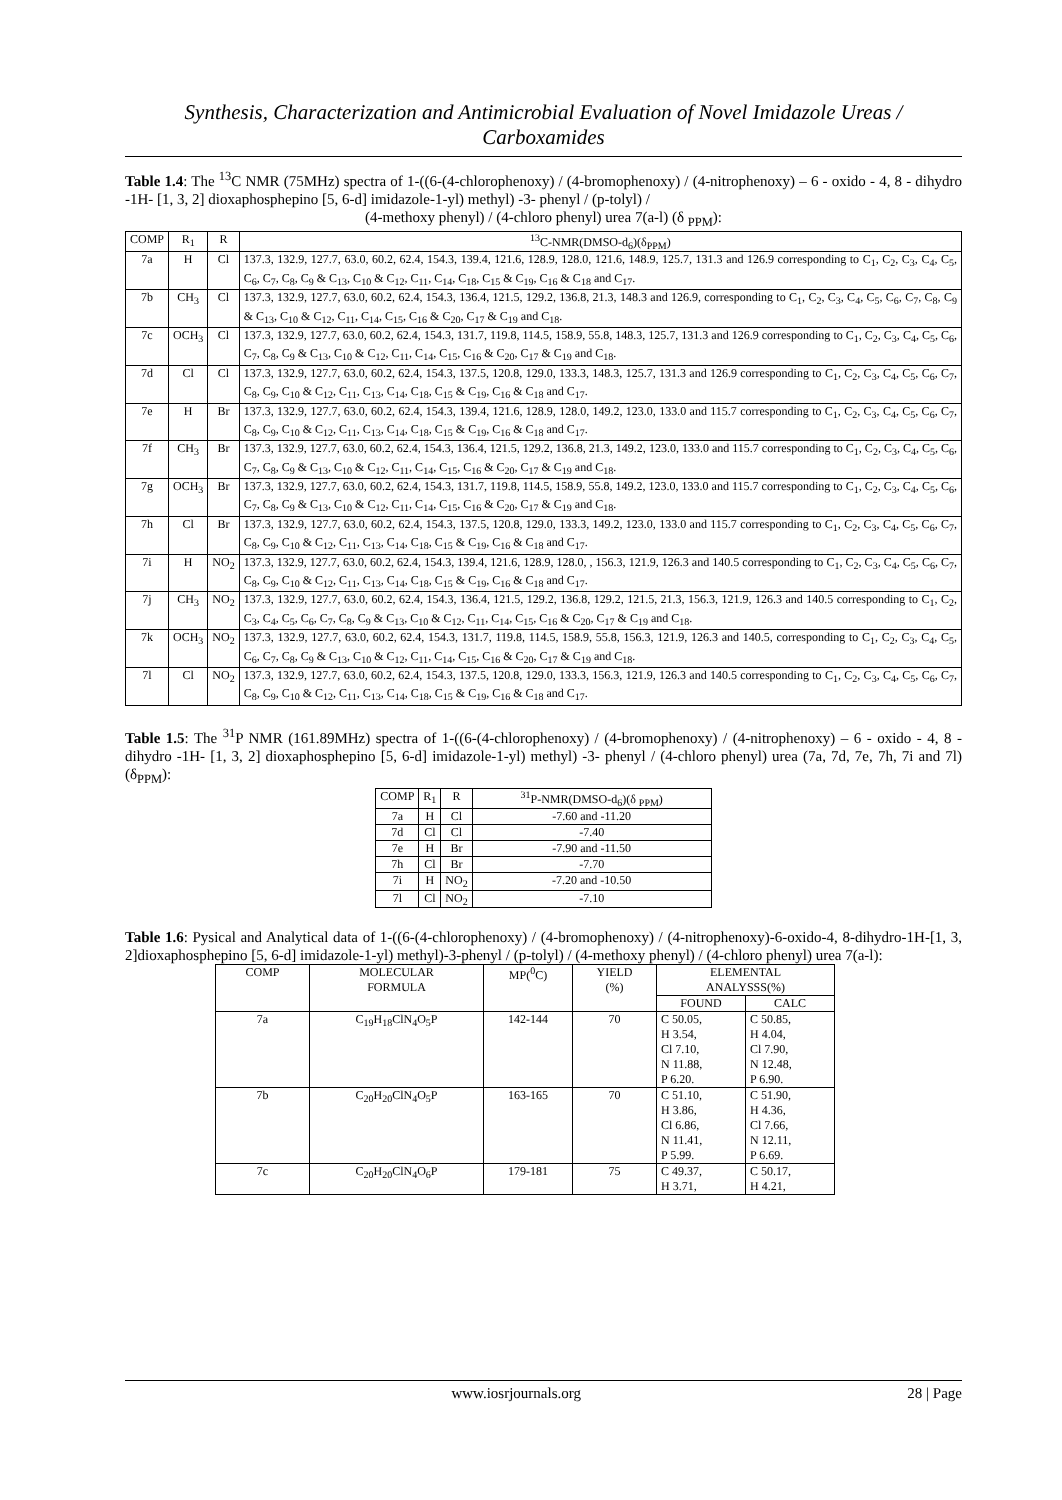Synthesis, Characterization and Antimicrobial Evaluation of Novel Imidazole Ureas / Carboxamides
Table 1.4: The <sup>13</sup>C NMR (75MHz) spectra of 1-((6-(4-chlorophenoxy) / (4-bromophenoxy) / (4-nitrophenoxy) – 6 - oxido - 4, 8 - dihydro -1H- [1, 3, 2] dioxaphosphepino [5, 6-d] imidazole-1-yl) methyl) -3- phenyl / (p-tolyl) /
(4-methoxy phenyl) / (4-chloro phenyl) urea 7(a-l) (δ <sub>PPM</sub>):
| COMP | R<sub>1</sub> | R | <sup>13</sup>C-NMR(DMSO-d<sub>6</sub>)(δ<sub>PPM</sub>) |
| --- | --- | --- | --- |
| 7a | H | Cl | 137.3, 132.9, 127.7, 63.0, 60.2, 62.4, 154.3, 139.4, 121.6, 128.9, 128.0, 121.6, 148.9, 125.7, 131.3 and 126.9 corresponding to C<sub>1</sub>, C<sub>2</sub>, C<sub>3</sub>, C<sub>4</sub>, C<sub>5</sub>, C<sub>6</sub>, C<sub>7</sub>, C<sub>8</sub>, C<sub>9</sub> & C<sub>13</sub>, C<sub>10</sub> & C<sub>12</sub>, C<sub>11</sub>, C<sub>14</sub>, C<sub>18</sub>, C<sub>15</sub> & C<sub>19</sub>, C<sub>16</sub> & C<sub>18</sub> and C<sub>17</sub>. |
| 7b | CH<sub>3</sub> | Cl | 137.3, 132.9, 127.7, 63.0, 60.2, 62.4, 154.3, 136.4, 121.5, 129.2, 136.8, 21.3, 148.3 and 126.9, corresponding to C<sub>1</sub>, C<sub>2</sub>, C<sub>3</sub>, C<sub>4</sub>, C<sub>5</sub>, C<sub>6</sub>, C<sub>7</sub>, C<sub>8</sub>, C<sub>9</sub> & C<sub>13</sub>, C<sub>10</sub> & C<sub>12</sub>, C<sub>11</sub>, C<sub>14</sub>, C<sub>15</sub>, C<sub>16</sub> & C<sub>20</sub>, C<sub>17</sub> & C<sub>19</sub> and C<sub>18</sub>. |
| 7c | OCH<sub>3</sub> | Cl | 137.3, 132.9, 127.7, 63.0, 60.2, 62.4, 154.3, 131.7, 119.8, 114.5, 158.9, 55.8, 148.3, 125.7, 131.3 and 126.9 corresponding to C<sub>1</sub>, C<sub>2</sub>, C<sub>3</sub>, C<sub>4</sub>, C<sub>5</sub>, C<sub>6</sub>, C<sub>7</sub>, C<sub>8</sub>, C<sub>9</sub> & C<sub>13</sub>, C<sub>10</sub> & C<sub>12</sub>, C<sub>11</sub>, C<sub>14</sub>, C<sub>15</sub>, C<sub>16</sub> & C<sub>20</sub>, C<sub>17</sub> & C<sub>19</sub> and C<sub>18</sub>. |
| 7d | Cl | Cl | 137.3, 132.9, 127.7, 63.0, 60.2, 62.4, 154.3, 137.5, 120.8, 129.0, 133.3, 148.3, 125.7, 131.3 and 126.9 corresponding to C<sub>1</sub>, C<sub>2</sub>, C<sub>3</sub>, C<sub>4</sub>, C<sub>5</sub>, C<sub>6</sub>, C<sub>7</sub>, C<sub>8</sub>, C<sub>9</sub>, C<sub>10</sub> & C<sub>12</sub>, C<sub>11</sub>, C<sub>13</sub>, C<sub>14</sub>, C<sub>18</sub>, C<sub>15</sub> & C<sub>19</sub>, C<sub>16</sub> & C<sub>18</sub> and C<sub>17</sub>. |
| 7e | H | Br | 137.3, 132.9, 127.7, 63.0, 60.2, 62.4, 154.3, 139.4, 121.6, 128.9, 128.0, 149.2, 123.0, 133.0 and 115.7 corresponding to C<sub>1</sub>, C<sub>2</sub>, C<sub>3</sub>, C<sub>4</sub>, C<sub>5</sub>, C<sub>6</sub>, C<sub>7</sub>, C<sub>8</sub>, C<sub>9</sub>, C<sub>10</sub> & C<sub>12</sub>, C<sub>11</sub>, C<sub>13</sub>, C<sub>14</sub>, C<sub>18</sub>, C<sub>15</sub> & C<sub>19</sub>, C<sub>16</sub> & C<sub>18</sub> and C<sub>17</sub>. |
| 7f | CH<sub>3</sub> | Br | 137.3, 132.9, 127.7, 63.0, 60.2, 62.4, 154.3, 136.4, 121.5, 129.2, 136.8, 21.3, 149.2, 123.0, 133.0 and 115.7 corresponding to C<sub>1</sub>, C<sub>2</sub>, C<sub>3</sub>, C<sub>4</sub>, C<sub>5</sub>, C<sub>6</sub>, C<sub>7</sub>, C<sub>8</sub>, C<sub>9</sub> & C<sub>13</sub>, C<sub>10</sub> & C<sub>12</sub>, C<sub>11</sub>, C<sub>14</sub>, C<sub>15</sub>, C<sub>16</sub> & C<sub>20</sub>, C<sub>17</sub> & C<sub>19</sub> and C<sub>18</sub>. |
| 7g | OCH<sub>3</sub> | Br | 137.3, 132.9, 127.7, 63.0, 60.2, 62.4, 154.3, 131.7, 119.8, 114.5, 158.9, 55.8, 149.2, 123.0, 133.0 and 115.7 corresponding to C<sub>1</sub>, C<sub>2</sub>, C<sub>3</sub>, C<sub>4</sub>, C<sub>5</sub>, C<sub>6</sub>, C<sub>7</sub>, C<sub>8</sub>, C<sub>9</sub> & C<sub>13</sub>, C<sub>10</sub> & C<sub>12</sub>, C<sub>11</sub>, C<sub>14</sub>, C<sub>15</sub>, C<sub>16</sub> & C<sub>20</sub>, C<sub>17</sub> & C<sub>19</sub> and C<sub>18</sub>. |
| 7h | Cl | Br | 137.3, 132.9, 127.7, 63.0, 60.2, 62.4, 154.3, 137.5, 120.8, 129.0, 133.3, 149.2, 123.0, 133.0 and 115.7 corresponding to C<sub>1</sub>, C<sub>2</sub>, C<sub>3</sub>, C<sub>4</sub>, C<sub>5</sub>, C<sub>6</sub>, C<sub>7</sub>, C<sub>8</sub>, C<sub>9</sub>, C<sub>10</sub> & C<sub>12</sub>, C<sub>11</sub>, C<sub>13</sub>, C<sub>14</sub>, C<sub>18</sub>, C<sub>15</sub> & C<sub>19</sub>, C<sub>16</sub> & C<sub>18</sub> and C<sub>17</sub>. |
| 7i | H | NO<sub>2</sub> | 137.3, 132.9, 127.7, 63.0, 60.2, 62.4, 154.3, 139.4, 121.6, 128.9, 128.0, , 156.3, 121.9, 126.3 and 140.5 corresponding to C<sub>1</sub>, C<sub>2</sub>, C<sub>3</sub>, C<sub>4</sub>, C<sub>5</sub>, C<sub>6</sub>, C<sub>7</sub>, C<sub>8</sub>, C<sub>9</sub>, C<sub>10</sub> & C<sub>12</sub>, C<sub>11</sub>, C<sub>13</sub>, C<sub>14</sub>, C<sub>18</sub>, C<sub>15</sub> & C<sub>19</sub>, C<sub>16</sub> & C<sub>18</sub> and C<sub>17</sub>. |
| 7j | CH<sub>3</sub> | NO<sub>2</sub> | 137.3, 132.9, 127.7, 63.0, 60.2, 62.4, 154.3, 136.4, 121.5, 129.2, 136.8, 129.2, 121.5, 21.3, 156.3, 121.9, 126.3 and 140.5 corresponding to C<sub>1</sub>, C<sub>2</sub>, C<sub>3</sub>, C<sub>4</sub>, C<sub>5</sub>, C<sub>6</sub>, C<sub>7</sub>, C<sub>8</sub>, C<sub>9</sub> & C<sub>13</sub>, C<sub>10</sub> & C<sub>12</sub>, C<sub>11</sub>, C<sub>14</sub>, C<sub>15</sub>, C<sub>16</sub> & C<sub>20</sub>, C<sub>17</sub> & C<sub>19</sub> and C<sub>18</sub>. |
| 7k | OCH<sub>3</sub> | NO<sub>2</sub> | 137.3, 132.9, 127.7, 63.0, 60.2, 62.4, 154.3, 131.7, 119.8, 114.5, 158.9, 55.8, 156.3, 121.9, 126.3 and 140.5, corresponding to C<sub>1</sub>, C<sub>2</sub>, C<sub>3</sub>, C<sub>4</sub>, C<sub>5</sub>, C<sub>6</sub>, C<sub>7</sub>, C<sub>8</sub>, C<sub>9</sub> & C<sub>13</sub>, C<sub>10</sub> & C<sub>12</sub>, C<sub>11</sub>, C<sub>14</sub>, C<sub>15</sub>, C<sub>16</sub> & C<sub>20</sub>, C<sub>17</sub> & C<sub>19</sub> and C<sub>18</sub>. |
| 7l | Cl | NO<sub>2</sub> | 137.3, 132.9, 127.7, 63.0, 60.2, 62.4, 154.3, 137.5, 120.8, 129.0, 133.3, 156.3, 121.9, 126.3 and 140.5 corresponding to C<sub>1</sub>, C<sub>2</sub>, C<sub>3</sub>, C<sub>4</sub>, C<sub>5</sub>, C<sub>6</sub>, C<sub>7</sub>, C<sub>8</sub>, C<sub>9</sub>, C<sub>10</sub> & C<sub>12</sub>, C<sub>11</sub>, C<sub>13</sub>, C<sub>14</sub>, C<sub>18</sub>, C<sub>15</sub> & C<sub>19</sub>, C<sub>16</sub> & C<sub>18</sub> and C<sub>17</sub>. |
Table 1.5: The <sup>31</sup>P NMR (161.89MHz) spectra of 1-((6-(4-chlorophenoxy) / (4-bromophenoxy) / (4-nitrophenoxy) – 6 - oxido - 4, 8 - dihydro -1H- [1, 3, 2] dioxaphosphepino [5, 6-d] imidazole-1-yl) methyl) -3- phenyl / (4-chloro phenyl) urea (7a, 7d, 7e, 7h, 7i and 7l) (δ<sub>PPM</sub>):
| COMP | R<sub>1</sub> | R | <sup>31</sup>P-NMR(DMSO-d<sub>6</sub>)(δ <sub>PPM</sub>) |
| --- | --- | --- | --- |
| 7a | H | Cl | -7.60 and -11.20 |
| 7d | Cl | Cl | -7.40 |
| 7e | H | Br | -7.90 and -11.50 |
| 7h | Cl | Br | -7.70 |
| 7i | H | NO<sub>2</sub> | -7.20 and -10.50 |
| 7l | Cl | NO<sub>2</sub> | -7.10 |
Table 1.6: Pysical and Analytical data of 1-((6-(4-chlorophenoxy) / (4-bromophenoxy) / (4-nitrophenoxy)-6-oxido-4, 8-dihydro-1H-[1, 3, 2]dioxaphosphepino [5, 6-d] imidazole-1-yl) methyl)-3-phenyl / (p-tolyl) / (4-methoxy phenyl) / (4-chloro phenyl) urea 7(a-l):
| COMP | MOLECULAR FORMULA | MP(<sup>0</sup>C) | YIELD (%) | ELEMENTAL ANALYSSS(%) | |
| --- | --- | --- | --- | --- | --- |
| | | | | FOUND | CALC |
| 7a | C<sub>19</sub>H<sub>18</sub>ClN<sub>4</sub>O<sub>5</sub>P | 142-144 | 70 | C 50.05, H 3.54, Cl 7.10, N 11.88, P 6.20. | C 50.85, H 4.04, Cl 7.90, N 12.48, P 6.90. |
| 7b | C<sub>20</sub>H<sub>20</sub>ClN<sub>4</sub>O<sub>5</sub>P | 163-165 | 70 | C 51.10, H 3.86, Cl 6.86, N 11.41, P 5.99. | C 51.90, H 4.36, Cl 7.66, N 12.11, P 6.69. |
| 7c | C<sub>20</sub>H<sub>20</sub>ClN<sub>4</sub>O<sub>6</sub>P | 179-181 | 75 | C 49.37, H 3.71, | C 50.17, H 4.21, |
www.iosrjournals.org 28 | Page